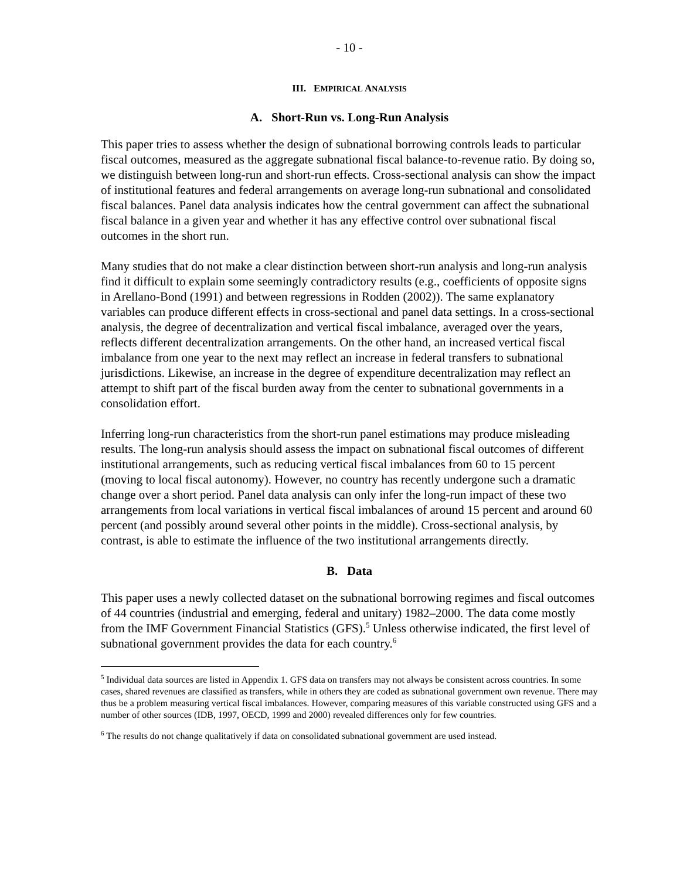- 10 -
III. EMPIRICAL ANALYSIS
A. Short-Run vs. Long-Run Analysis
This paper tries to assess whether the design of subnational borrowing controls leads to particular fiscal outcomes, measured as the aggregate subnational fiscal balance-to-revenue ratio. By doing so, we distinguish between long-run and short-run effects. Cross-sectional analysis can show the impact of institutional features and federal arrangements on average long-run subnational and consolidated fiscal balances. Panel data analysis indicates how the central government can affect the subnational fiscal balance in a given year and whether it has any effective control over subnational fiscal outcomes in the short run.
Many studies that do not make a clear distinction between short-run analysis and long-run analysis find it difficult to explain some seemingly contradictory results (e.g., coefficients of opposite signs in Arellano-Bond (1991) and between regressions in Rodden (2002)). The same explanatory variables can produce different effects in cross-sectional and panel data settings. In a cross-sectional analysis, the degree of decentralization and vertical fiscal imbalance, averaged over the years, reflects different decentralization arrangements. On the other hand, an increased vertical fiscal imbalance from one year to the next may reflect an increase in federal transfers to subnational jurisdictions. Likewise, an increase in the degree of expenditure decentralization may reflect an attempt to shift part of the fiscal burden away from the center to subnational governments in a consolidation effort.
Inferring long-run characteristics from the short-run panel estimations may produce misleading results. The long-run analysis should assess the impact on subnational fiscal outcomes of different institutional arrangements, such as reducing vertical fiscal imbalances from 60 to 15 percent (moving to local fiscal autonomy). However, no country has recently undergone such a dramatic change over a short period. Panel data analysis can only infer the long-run impact of these two arrangements from local variations in vertical fiscal imbalances of around 15 percent and around 60 percent (and possibly around several other points in the middle). Cross-sectional analysis, by contrast, is able to estimate the influence of the two institutional arrangements directly.
B. Data
This paper uses a newly collected dataset on the subnational borrowing regimes and fiscal outcomes of 44 countries (industrial and emerging, federal and unitary) 1982–2000. The data come mostly from the IMF Government Financial Statistics (GFS).<sup>5</sup> Unless otherwise indicated, the first level of subnational government provides the data for each country.<sup>6</sup>
<sup>5</sup> Individual data sources are listed in Appendix 1. GFS data on transfers may not always be consistent across countries. In some cases, shared revenues are classified as transfers, while in others they are coded as subnational government own revenue. There may thus be a problem measuring vertical fiscal imbalances. However, comparing measures of this variable constructed using GFS and a number of other sources (IDB, 1997, OECD, 1999 and 2000) revealed differences only for few countries.
<sup>6</sup> The results do not change qualitatively if data on consolidated subnational government are used instead.